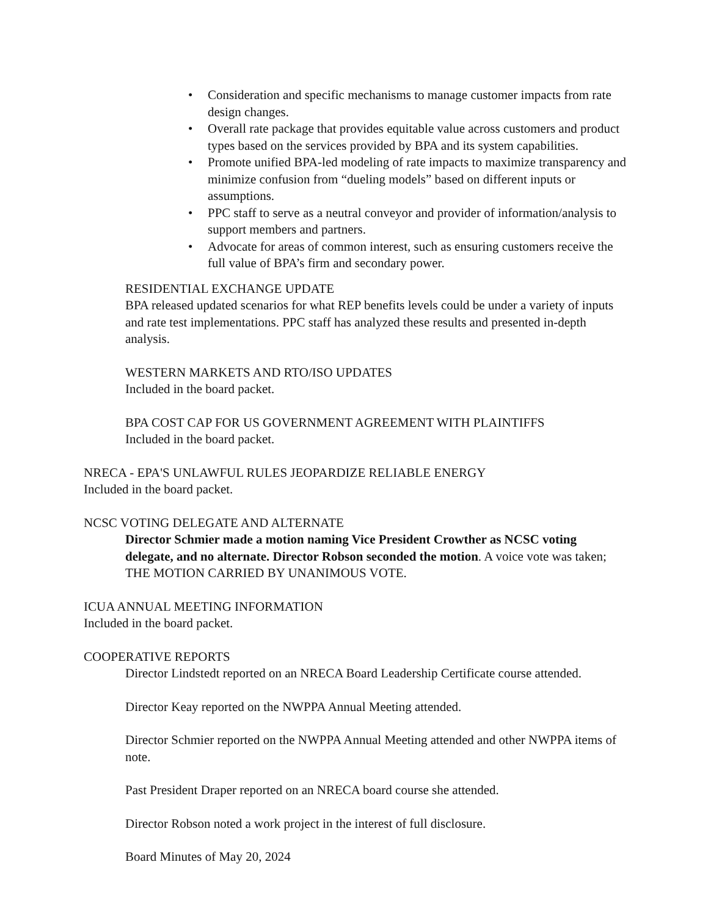• Consideration and specific mechanisms to manage customer impacts from rate design changes.
• Overall rate package that provides equitable value across customers and product types based on the services provided by BPA and its system capabilities.
• Promote unified BPA-led modeling of rate impacts to maximize transparency and minimize confusion from “dueling models” based on different inputs or assumptions.
• PPC staff to serve as a neutral conveyor and provider of information/analysis to support members and partners.
• Advocate for areas of common interest, such as ensuring customers receive the full value of BPA’s firm and secondary power.
RESIDENTIAL EXCHANGE UPDATE
BPA released updated scenarios for what REP benefits levels could be under a variety of inputs and rate test implementations. PPC staff has analyzed these results and presented in-depth analysis.
WESTERN MARKETS AND RTO/ISO UPDATES
Included in the board packet.
BPA COST CAP FOR US GOVERNMENT AGREEMENT WITH PLAINTIFFS
Included in the board packet.
NRECA - EPA'S UNLAWFUL RULES JEOPARDIZE RELIABLE ENERGY
Included in the board packet.
NCSC VOTING DELEGATE AND ALTERNATE
Director Schmier made a motion naming Vice President Crowther as NCSC voting delegate, and no alternate. Director Robson seconded the motion. A voice vote was taken; THE MOTION CARRIED BY UNANIMOUS VOTE.
ICUA ANNUAL MEETING INFORMATION
Included in the board packet.
COOPERATIVE REPORTS
Director Lindstedt reported on an NRECA Board Leadership Certificate course attended.
Director Keay reported on the NWPPA Annual Meeting attended.
Director Schmier reported on the NWPPA Annual Meeting attended and other NWPPA items of note.
Past President Draper reported on an NRECA board course she attended.
Director Robson noted a work project in the interest of full disclosure.
Board Minutes of May 20, 2024